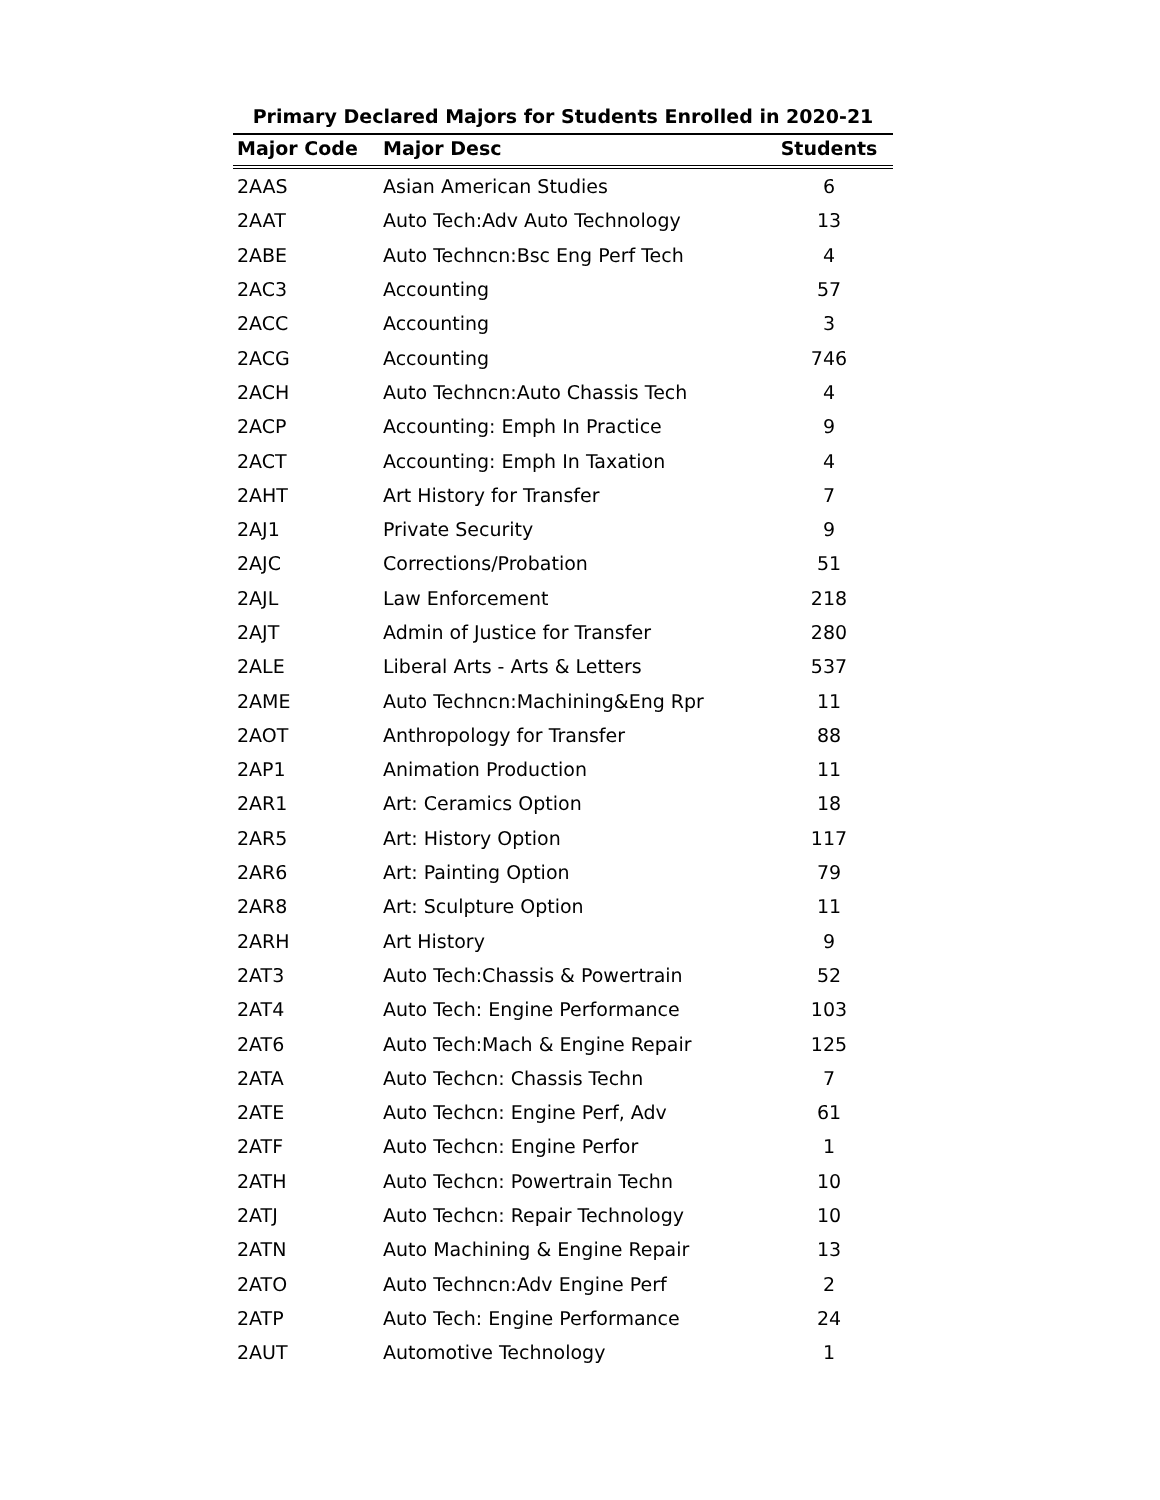Primary Declared Majors for Students Enrolled in 2020-21
| Major Code | Major Desc | Students |
| --- | --- | --- |
| 2AAS | Asian American Studies | 6 |
| 2AAT | Auto Tech:Adv Auto Technology | 13 |
| 2ABE | Auto Techncn:Bsc Eng Perf Tech | 4 |
| 2AC3 | Accounting | 57 |
| 2ACC | Accounting | 3 |
| 2ACG | Accounting | 746 |
| 2ACH | Auto Techncn:Auto Chassis Tech | 4 |
| 2ACP | Accounting: Emph In Practice | 9 |
| 2ACT | Accounting: Emph In Taxation | 4 |
| 2AHT | Art History for Transfer | 7 |
| 2AJ1 | Private Security | 9 |
| 2AJC | Corrections/Probation | 51 |
| 2AJL | Law Enforcement | 218 |
| 2AJT | Admin of Justice for Transfer | 280 |
| 2ALE | Liberal Arts - Arts & Letters | 537 |
| 2AME | Auto Techncn:Machining&Eng Rpr | 11 |
| 2AOT | Anthropology for Transfer | 88 |
| 2AP1 | Animation Production | 11 |
| 2AR1 | Art: Ceramics Option | 18 |
| 2AR5 | Art: History Option | 117 |
| 2AR6 | Art: Painting Option | 79 |
| 2AR8 | Art: Sculpture Option | 11 |
| 2ARH | Art History | 9 |
| 2AT3 | Auto Tech:Chassis & Powertrain | 52 |
| 2AT4 | Auto Tech: Engine Performance | 103 |
| 2AT6 | Auto Tech:Mach & Engine Repair | 125 |
| 2ATA | Auto Techcn: Chassis Techn | 7 |
| 2ATE | Auto Techcn: Engine Perf, Adv | 61 |
| 2ATF | Auto Techcn: Engine Perfor | 1 |
| 2ATH | Auto Techcn: Powertrain Techn | 10 |
| 2ATJ | Auto Techcn: Repair Technology | 10 |
| 2ATN | Auto Machining & Engine Repair | 13 |
| 2ATO | Auto Techncn:Adv Engine Perf | 2 |
| 2ATP | Auto Tech: Engine Performance | 24 |
| 2AUT | Automotive Technology | 1 |